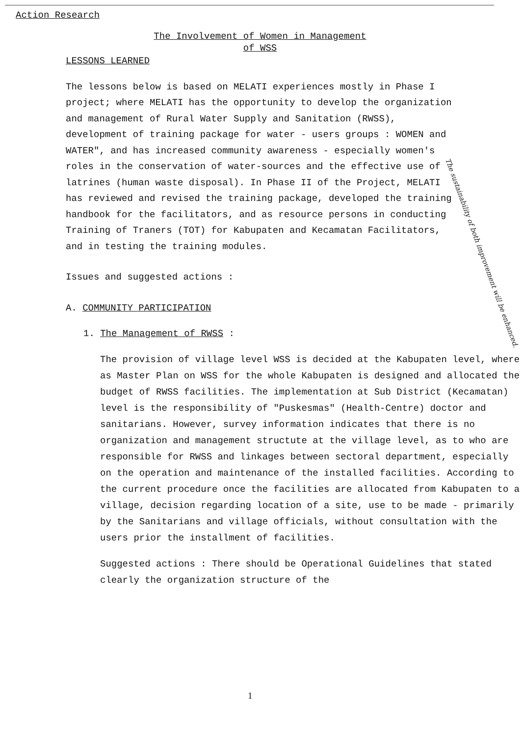Action Research
The Involvement of Women in Management
of WSS
LESSONS LEARNED
The lessons below is based on MELATI experiences mostly in Phase I project; where MELATI has the opportunity to develop the organization and management of Rural Water Supply and Sanitation (RWSS), development of training package for water - users groups : WOMEN and WATER", and has increased community awareness - especially women's roles in the conservation of water-sources and the effective use of latrines (human waste disposal). In Phase II of the Project, MELATI has reviewed and revised the training package, developed the training handbook for the facilitators, and as resource persons in conducting Training of Traners (TOT) for Kabupaten and Kecamatan Facilitators, and in testing the training modules.
Issues and suggested actions :
A. COMMUNITY PARTICIPATION
1. The Management of RWSS :
The provision of village level WSS is decided at the Kabupaten level, where as Master Plan on WSS for the whole Kabupaten is designed and allocated the budget of RWSS facilities. The implementation at Sub District (Kecamatan) level is the responsibility of "Puskesmas" (Health-Centre) doctor and sanitarians. However, survey information indicates that there is no organization and management structute at the village level, as to who are responsible for RWSS and linkages between sectoral department, especially on the operation and maintenance of the installed facilities. According to the current procedure once the facilities are allocated from Kabupaten to a village, decision regarding location of a site, use to be made - primarily by the Sanitarians and village officials, without consultation with the users prior the installment of facilities.
Suggested actions : There should be Operational Guidelines that stated clearly the organization structure of the
The sustainability of both improvement will be enhanced.
1